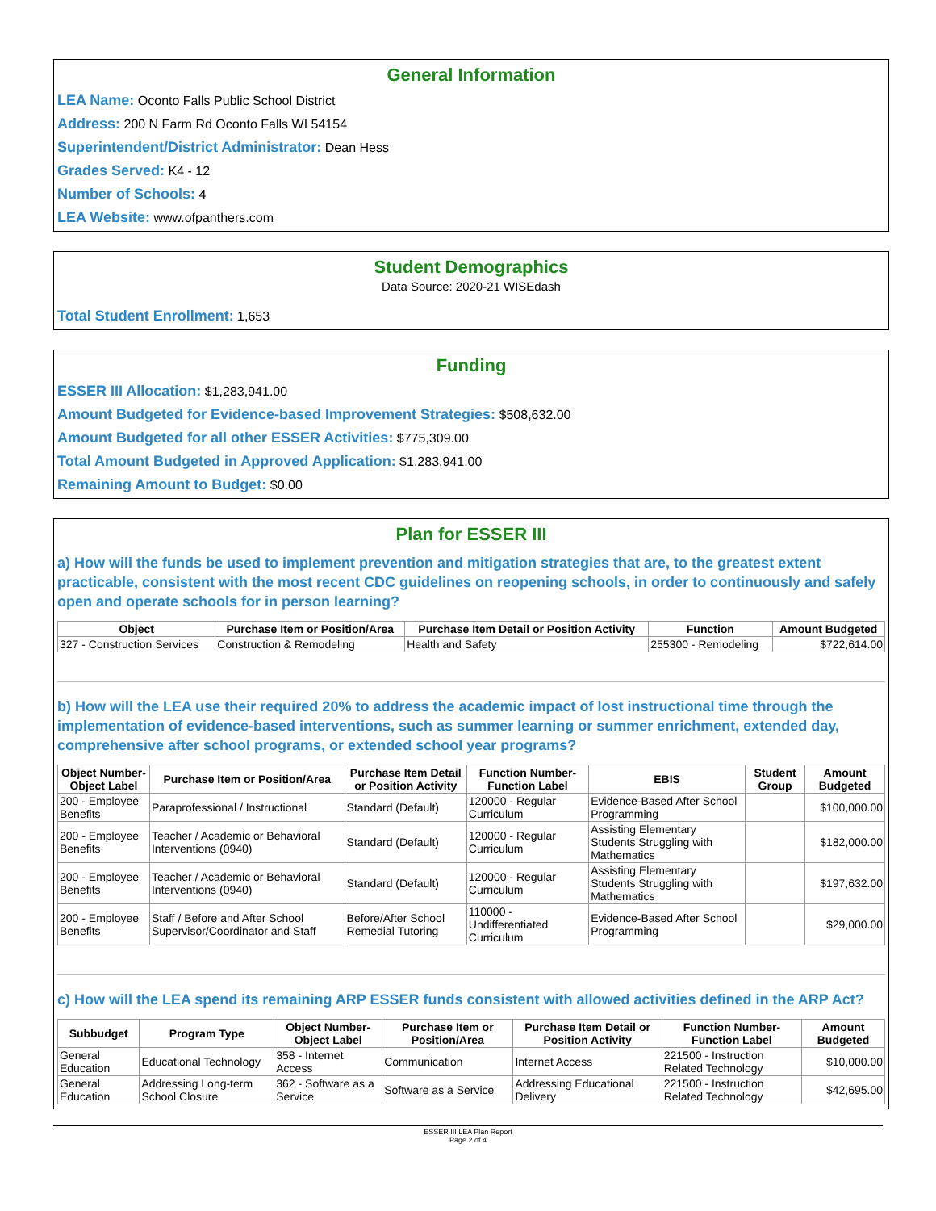General Information
LEA Name: Oconto Falls Public School District
Address: 200 N Farm Rd Oconto Falls WI 54154
Superintendent/District Administrator: Dean Hess
Grades Served: K4 - 12
Number of Schools: 4
LEA Website: www.ofpanthers.com
Student Demographics
Data Source: 2020-21 WISEdash
Total Student Enrollment: 1,653
Funding
ESSER III Allocation: $1,283,941.00
Amount Budgeted for Evidence-based Improvement Strategies: $508,632.00
Amount Budgeted for all other ESSER Activities: $775,309.00
Total Amount Budgeted in Approved Application: $1,283,941.00
Remaining Amount to Budget: $0.00
Plan for ESSER III
a) How will the funds be used to implement prevention and mitigation strategies that are, to the greatest extent practicable, consistent with the most recent CDC guidelines on reopening schools, in order to continuously and safely open and operate schools for in person learning?
| Object | Purchase Item or Position/Area | Purchase Item Detail or Position Activity | Function | Amount Budgeted |
| --- | --- | --- | --- | --- |
| 327 - Construction Services | Construction & Remodeling | Health and Safety | 255300 - Remodeling | $722,614.00 |
b) How will the LEA use their required 20% to address the academic impact of lost instructional time through the implementation of evidence-based interventions, such as summer learning or summer enrichment, extended day, comprehensive after school programs, or extended school year programs?
| Object Number-Object Label | Purchase Item or Position/Area | Purchase Item Detail or Position Activity | Function Number-Function Label | EBIS | Student Group | Amount Budgeted |
| --- | --- | --- | --- | --- | --- | --- |
| 200 - Employee Benefits | Paraprofessional / Instructional | Standard (Default) | 120000 - Regular Curriculum | Evidence-Based After School Programming | | $100,000.00 |
| 200 - Employee Benefits | Teacher / Academic or Behavioral Interventions (0940) | Standard (Default) | 120000 - Regular Curriculum | Assisting Elementary Students Struggling with Mathematics | | $182,000.00 |
| 200 - Employee Benefits | Teacher / Academic or Behavioral Interventions (0940) | Standard (Default) | 120000 - Regular Curriculum | Assisting Elementary Students Struggling with Mathematics | | $197,632.00 |
| 200 - Employee Benefits | Staff / Before and After School Supervisor/Coordinator and Staff | Before/After School Remedial Tutoring | 110000 - Undifferentiated Curriculum | Evidence-Based After School Programming | | $29,000.00 |
c) How will the LEA spend its remaining ARP ESSER funds consistent with allowed activities defined in the ARP Act?
| Subbudget | Program Type | Object Number-Object Label | Purchase Item or Position/Area | Purchase Item Detail or Position Activity | Function Number-Function Label | Amount Budgeted |
| --- | --- | --- | --- | --- | --- | --- |
| General Education | Educational Technology | 358 - Internet Access | Communication | Internet Access | 221500 - Instruction Related Technology | $10,000.00 |
| General Education | Addressing Long-term School Closure | 362 - Software as a Service | Software as a Service | Addressing Educational Delivery | 221500 - Instruction Related Technology | $42,695.00 |
ESSER III LEA Plan Report
Page 2 of 4